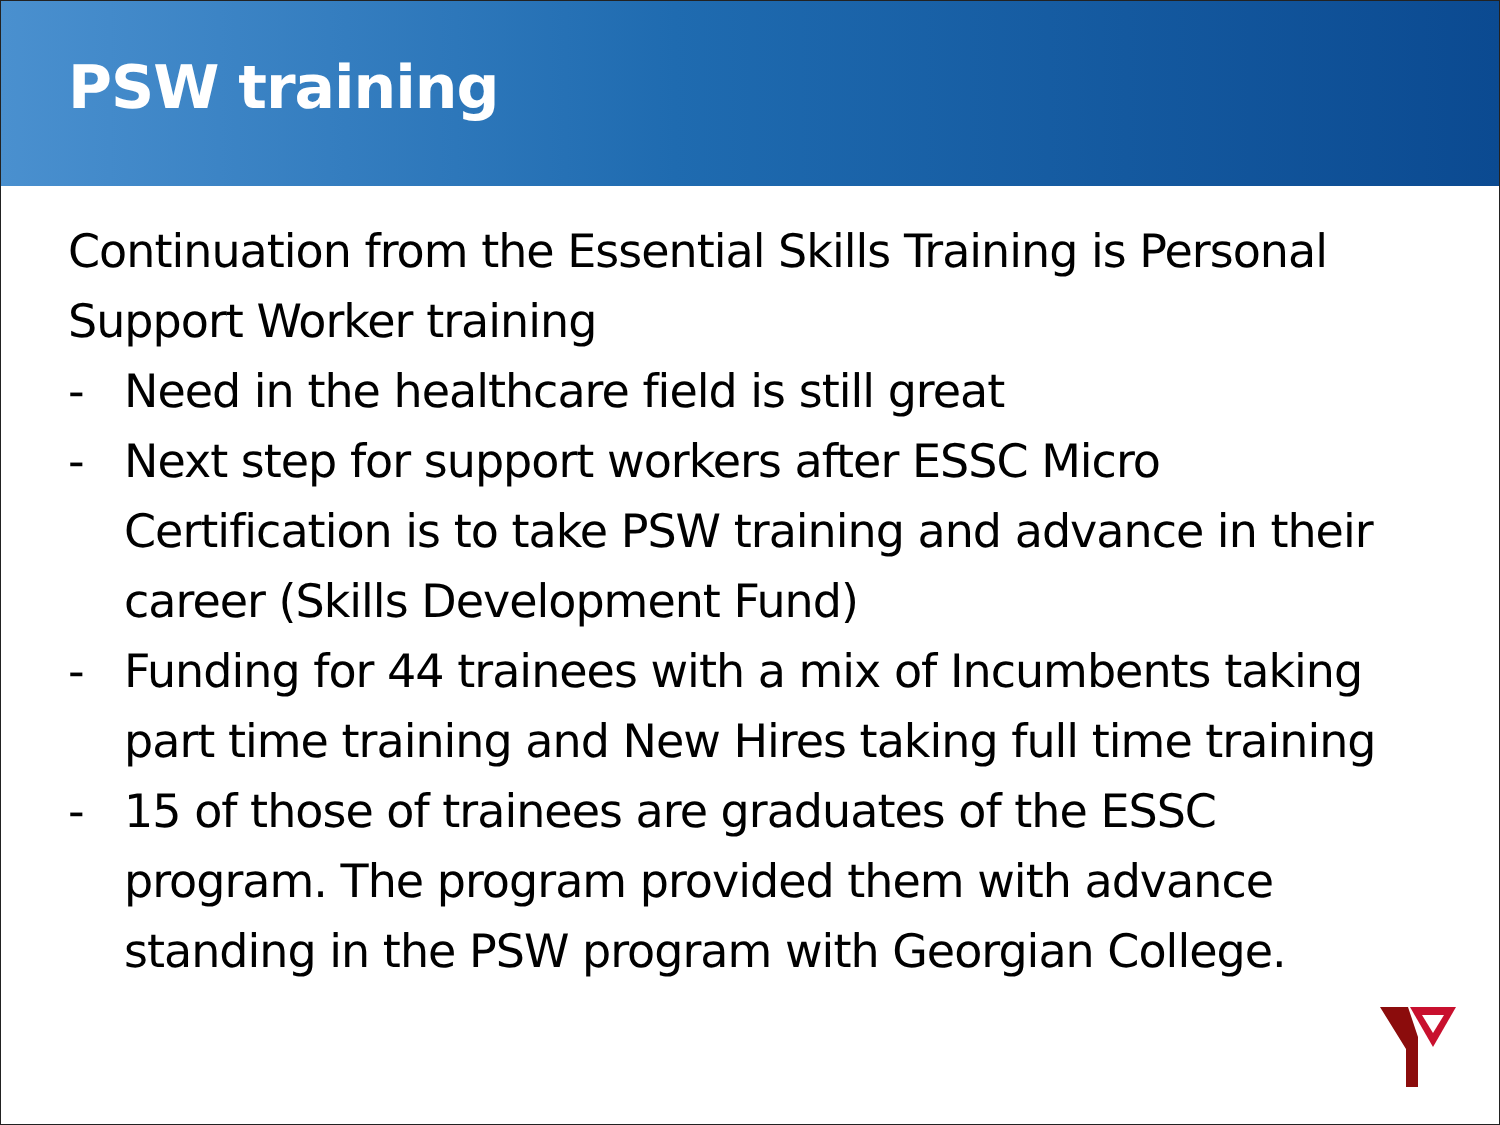PSW training
Continuation from the Essential Skills Training is Personal Support Worker training
- Need in the healthcare field is still great
- Next step for support workers after ESSC Micro Certification is to take PSW training and advance in their career (Skills Development Fund)
- Funding for 44 trainees with a mix of Incumbents taking part time training and New Hires taking full time training
- 15 of those of trainees are graduates of the ESSC program. The program provided them with advance standing in the PSW program with Georgian College.